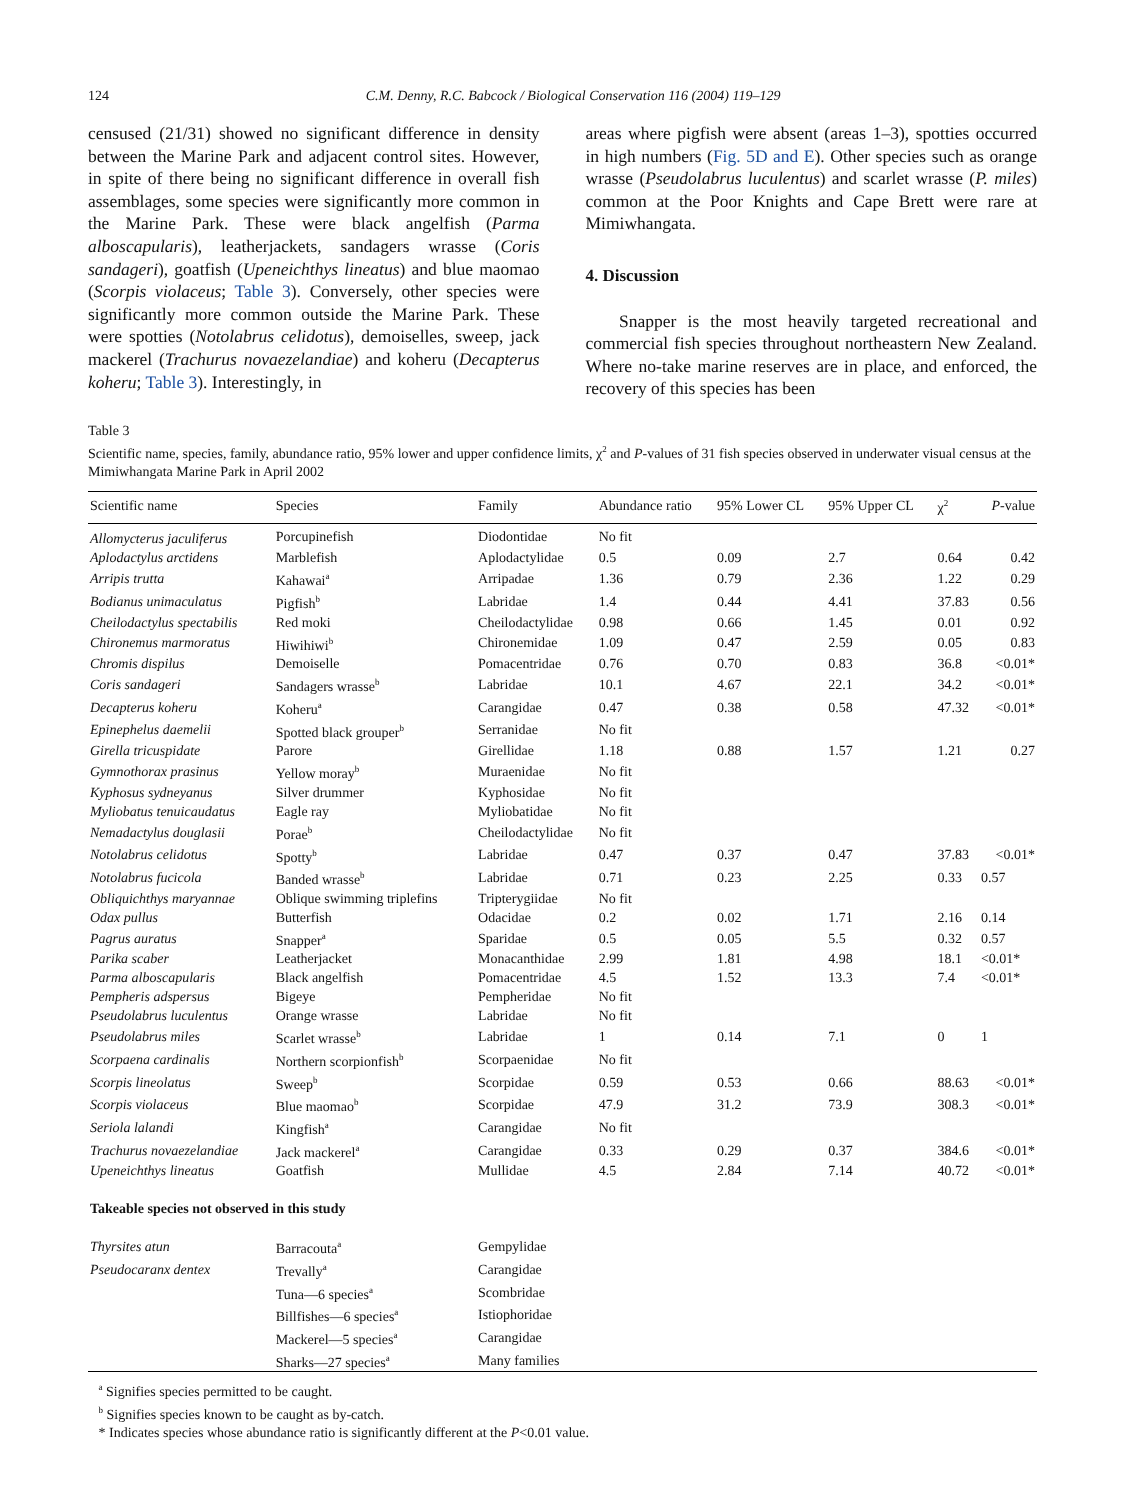124 C.M. Denny, R.C. Babcock / Biological Conservation 116 (2004) 119–129
censused (21/31) showed no significant difference in density between the Marine Park and adjacent control sites. However, in spite of there being no significant difference in overall fish assemblages, some species were significantly more common in the Marine Park. These were black angelfish (Parma alboscapularis), leatherjackets, sandagers wrasse (Coris sandageri), goatfish (Upeneichthys lineatus) and blue maomao (Scorpis violaceus; Table 3). Conversely, other species were significantly more common outside the Marine Park. These were spotties (Notolabrus celidotus), demoiselles, sweep, jack mackerel (Trachurus novaezelandiae) and koheru (Decapterus koheru; Table 3). Interestingly, in
areas where pigfish were absent (areas 1–3), spotties occurred in high numbers (Fig. 5D and E). Other species such as orange wrasse (Pseudolabrus luculentus) and scarlet wrasse (P. miles) common at the Poor Knights and Cape Brett were rare at Mimiwhangata.
4. Discussion
Snapper is the most heavily targeted recreational and commercial fish species throughout northeastern New Zealand. Where no-take marine reserves are in place, and enforced, the recovery of this species has been
Table 3
Scientific name, species, family, abundance ratio, 95% lower and upper confidence limits, χ<sup>2</sup> and P-values of 31 fish species observed in underwater visual census at the Mimiwhangata Marine Park in April 2002
| Scientific name | Species | Family | Abundance ratio | 95% Lower CL | 95% Upper CL | χ<sup>2</sup> | P -value |
| --- | --- | --- | --- | --- | --- | --- | --- |
| Allomycterus jaculiferus | Porcupinefish | Diodontidae | No fit | | | | |
| Aplodactylus arctidens | Marblefish | Aplodactylidae | 0.5 | 0.09 | 2.7 | 0.64 | 0.42 |
| Arripis trutta | Kahawai<sup>a</sup> | Arripadae | 1.36 | 0.79 | 2.36 | 1.22 | 0.29 |
| Bodianus unimaculatus | Pigfish<sup>b</sup> | Labridae | 1.4 | 0.44 | 4.41 | 37.83 | 0.56 |
| Cheilodactylus spectabilis | Red moki | Cheilodactylidae | 0.98 | 0.66 | 1.45 | 0.01 | 0.92 |
| Chironemus marmoratus | Hiwihiwi<sup>b</sup> | Chironemidae | 1.09 | 0.47 | 2.59 | 0.05 | 0.83 |
| Chromis dispilus | Demoiselle | Pomacentridae | 0.76 | 0.70 | 0.83 | 36.8 | <0.01* |
| Coris sandageri | Sandagers wrasse<sup>b</sup> | Labridae | 10.1 | 4.67 | 22.1 | 34.2 | <0.01* |
| Decapterus koheru | Koheru<sup>a</sup> | Carangidae | 0.47 | 0.38 | 0.58 | 47.32 | <0.01* |
| Epinephelus daemelii | Spotted black grouper<sup>b</sup> | Serranidae | No fit | | | | |
| Girella tricuspidate | Parore | Girellidae | 1.18 | 0.88 | 1.57 | 1.21 | 0.27 |
| Gymnothorax prasinus | Yellow moray<sup>b</sup> | Muraenidae | No fit | | | | |
| Kyphosus sydneyanus | Silver drummer | Kyphosidae | No fit | | | | |
| Myliobatus tenuicaudatus | Eagle ray | Myliobatidae | No fit | | | | |
| Nemadactylus douglasii | Porae<sup>b</sup> | Cheilodactylidae | No fit | | | | |
| Notolabrus celidotus | Spotty<sup>b</sup> | Labridae | 0.47 | 0.37 | 0.47 | 37.83 | <0.01* |
| Notolabrus fucicola | Banded wrasse<sup>b</sup> | Labridae | 0.71 | 0.23 | 2.25 | 0.33 | 0.57 |
| Obliquichthys maryannae | Oblique swimming triplefins | Tripterygiidae | No fit | | | | |
| Odax pullus | Butterfish | Odacidae | 0.2 | 0.02 | 1.71 | 2.16 | 0.14 |
| Pagrus auratus | Snapper<sup>a</sup> | Sparidae | 0.5 | 0.05 | 5.5 | 0.32 | 0.57 |
| Parika scaber | Leatherjacket | Monacanthidae | 2.99 | 1.81 | 4.98 | 18.1 | <0.01* |
| Parma alboscapularis | Black angelfish | Pomacentridae | 4.5 | 1.52 | 13.3 | 7.4 | <0.01* |
| Pempheris adspersus | Bigeye | Pempheridae | No fit | | | | |
| Pseudolabrus luculentus | Orange wrasse | Labridae | No fit | | | | |
| Pseudolabrus miles | Scarlet wrasse<sup>b</sup> | Labridae | 1 | 0.14 | 7.1 | 0 | 1 |
| Scorpaena cardinalis | Northern scorpionfish<sup>b</sup> | Scorpaenidae | No fit | | | | |
| Scorpis lineolatus | Sweep<sup>b</sup> | Scorpidae | 0.59 | 0.53 | 0.66 | 88.63 | <0.01* |
| Scorpis violaceus | Blue maomao<sup>b</sup> | Scorpidae | 47.9 | 31.2 | 73.9 | 308.3 | <0.01* |
| Seriola lalandi | Kingfish<sup>a</sup> | Carangidae | No fit | | | | |
| Trachurus novaezelandiae | Jack mackerel<sup>a</sup> | Carangidae | 0.33 | 0.29 | 0.37 | 384.6 | <0.01* |
| Upeneichthys lineatus | Goatfish | Mullidae | 4.5 | 2.84 | 7.14 | 40.72 | <0.01* |
| Takeable species not observed in this study | | | | | | | |
| Thyrsites atun | Barracouta<sup>a</sup> | Gempylidae | | | | | |
| Pseudocaranx dentex | Trevally<sup>a</sup> | Carangidae | | | | | |
| | Tuna—6 species<sup>a</sup> | Scombridae | | | | | |
| | Billfishes—6 species<sup>a</sup> | Istiophoridae | | | | | |
| | Mackerel—5 species<sup>a</sup> | Carangidae | | | | | |
| | Sharks—27 species<sup>a</sup> | Many families | | | | | |
<sup>a</sup> Signifies species permitted to be caught.
<sup>b</sup> Signifies species known to be caught as by-catch.
* Indicates species whose abundance ratio is significantly different at the P<0.01 value.